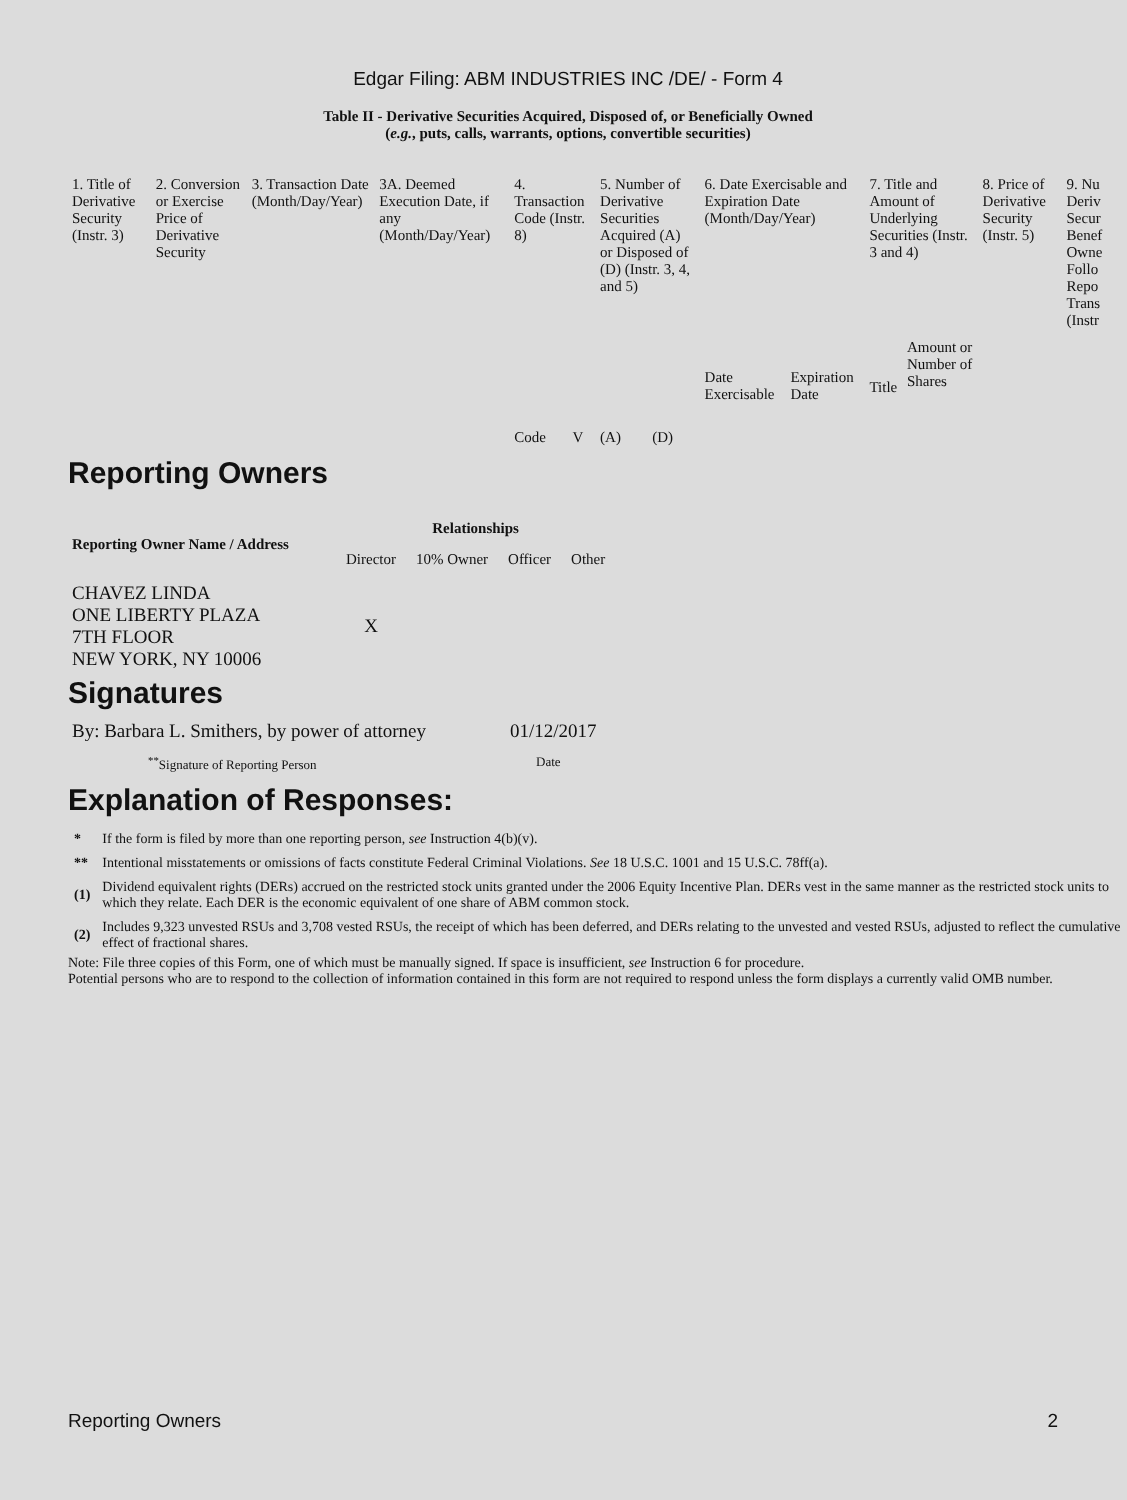Edgar Filing: ABM INDUSTRIES INC /DE/ - Form 4
Table II - Derivative Securities Acquired, Disposed of, or Beneficially Owned
(e.g., puts, calls, warrants, options, convertible securities)
| 1. Title of Derivative Security (Instr. 3) | 2. Conversion or Exercise Price of Derivative Security | 3. Transaction Date (Month/Day/Year) | 3A. Deemed Execution Date, if any (Month/Day/Year) | 4. Transaction Code (Instr. 8) | | 5. Number of Derivative Securities Acquired (A) or Disposed of (D) (Instr. 3, 4, and 5) | | 6. Date Exercisable and Expiration Date (Month/Day/Year) | | 7. Title and Amount of Underlying Securities (Instr. 3 and 4) | | 8. Price of Derivative Security (Instr. 5) | 9. Nu Deriv Secur Benef Owne Follo Repo Trans (Instr |
| | | | | Code | V | (A) | (D) | Date Exercisable | Expiration Date | Title | Amount or Number of Shares | | |
Reporting Owners
| Reporting Owner Name / Address | Relationships | | | |
| --- | --- | --- | --- | --- |
| | Director | 10% Owner | Officer | Other |
| CHAVEZ LINDA ONE LIBERTY PLAZA 7TH FLOOR NEW YORK, NY 10006 | X | | | |
Signatures
| By: Barbara L. Smithers, by power of attorney | 01/12/2017 |
| <sup>**</sup> Signature of Reporting Person | Date |
Explanation of Responses:
| * | If the form is filed by more than one reporting person, see Instruction 4(b)(v). |
| ** | Intentional misstatements or omissions of facts constitute Federal Criminal Violations. See 18 U.S.C. 1001 and 15 U.S.C. 78ff(a). |
| (1) | Dividend equivalent rights (DERs) accrued on the restricted stock units granted under the 2006 Equity Incentive Plan. DERs vest in the same manner as the restricted stock units to which they relate. Each DER is the economic equivalent of one share of ABM common stock. |
| (2) | Includes 9,323 unvested RSUs and 3,708 vested RSUs, the receipt of which has been deferred, and DERs relating to the unvested and vested RSUs, adjusted to reflect the cumulative effect of fractional shares. |
Note: File three copies of this Form, one of which must be manually signed. If space is insufficient, see Instruction 6 for procedure.
Potential persons who are to respond to the collection of information contained in this form are not required to respond unless the form displays a currently valid OMB number.
Reporting Owners 2